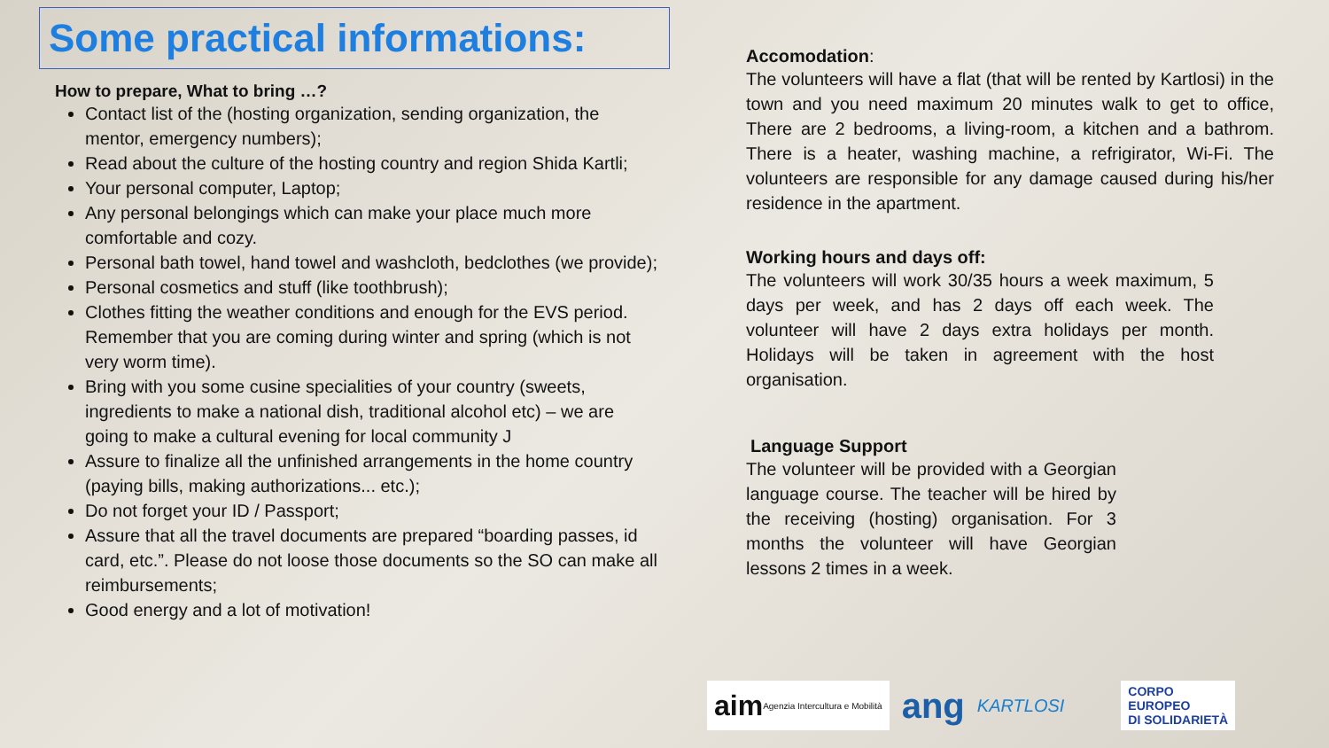Some practical informations:
How to prepare, What to bring …?
Contact list of the (hosting organization, sending organization, the mentor, emergency numbers);
Read about the culture of the hosting country and region Shida Kartli;
Your personal computer, Laptop;
Any personal belongings which can make your place much more comfortable and cozy.
Personal bath towel, hand towel and washcloth, bedclothes (we provide);
Personal cosmetics and stuff (like toothbrush);
Clothes fitting the weather conditions and enough for the EVS period. Remember that you are coming during winter and spring (which is not very worm time).
Bring with you some cusine specialities of your country (sweets, ingredients to make a national dish, traditional alcohol etc) – we are going to make a cultural evening for local community J
Assure to finalize all the unfinished arrangements in the home country (paying bills, making authorizations... etc.);
Do not forget your ID / Passport;
Assure that all the travel documents are prepared “boarding passes, id card, etc.”. Please do not loose those documents so the SO can make all reimbursements;
Good energy and a lot of motivation!
Accomodation:
The volunteers will have a flat (that will be rented by Kartlosi) in the town and you need maximum 20 minutes walk to get to office, There are 2 bedrooms, a living-room, a kitchen and a bathrom. There is a heater, washing machine, a refrigirator, Wi-Fi. The volunteers are responsible for any damage caused during his/her residence in the apartment.
Working hours and days off:
The volunteers will work 30/35 hours a week maximum, 5 days per week, and has 2 days off each week. The volunteer will have 2 days extra holidays per month. Holidays will be taken in agreement with the host organisation.
Language Support
The volunteer will be provided with a Georgian language course. The teacher will be hired by the receiving (hosting) organisation. For 3 months the volunteer will have Georgian lessons 2 times in a week.
aim Agenzia Intercultura e Mobilità
ang
KARTLOSI
CORPO
EUROPEO
DI SOLIDARIETÀ